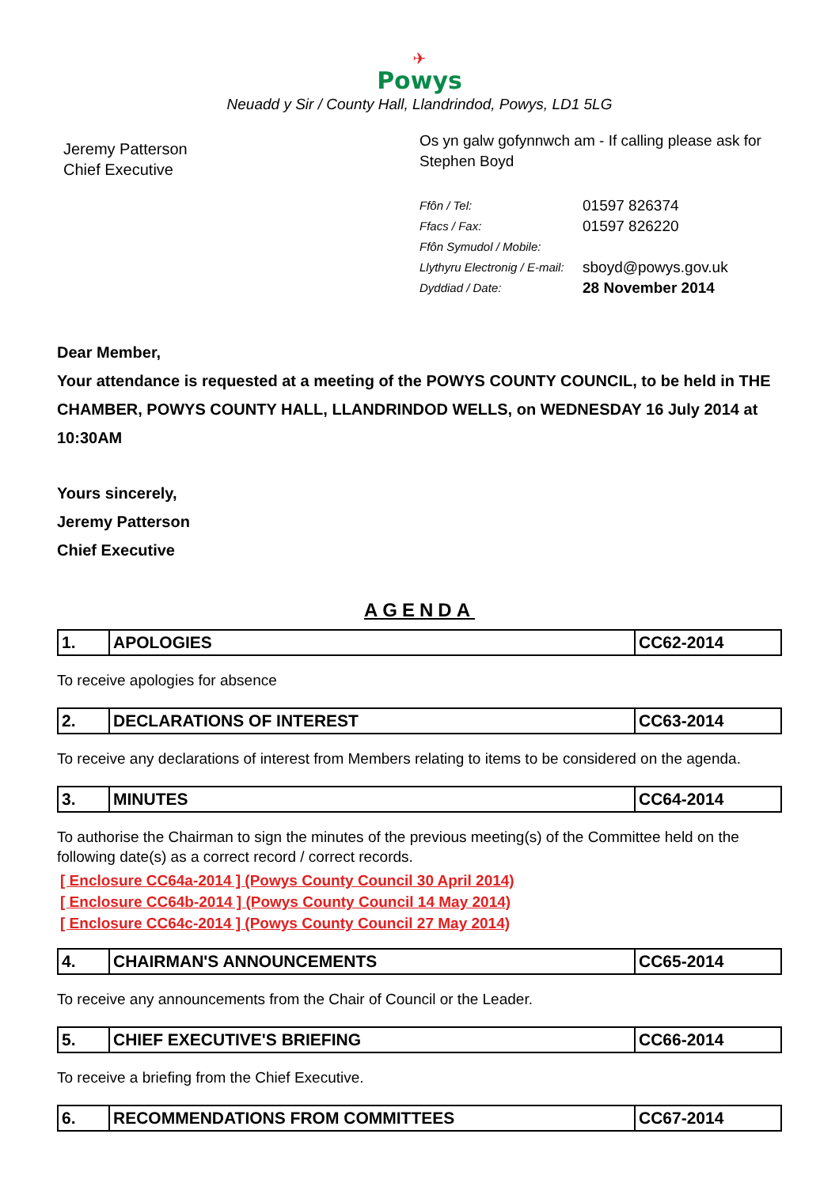✈
Powys
Neuadd y Sir / County Hall, Llandrindod, Powys, LD1 5LG
Jeremy Patterson
Chief Executive
Os yn galw gofynnwch am - If calling please ask for
Stephen Boyd
| Ffôn / Tel: | 01597 826374 |
| Ffacs / Fax: | 01597 826220 |
| Ffôn Symudol / Mobile: | |
| Llythyru Electronig / E-mail: | sboyd@powys.gov.uk |
| Dyddiad / Date: | 28 November 2014 |
Dear Member,
Your attendance is requested at a meeting of the POWYS COUNTY COUNCIL, to be held in THE CHAMBER, POWYS COUNTY HALL, LLANDRINDOD WELLS, on WEDNESDAY 16 July 2014 at 10:30AM
Yours sincerely,
Jeremy Patterson
Chief Executive
AGENDA
| 1. | APOLOGIES | CC62-2014 |
To receive apologies for absence
| 2. | DECLARATIONS OF INTEREST | CC63-2014 |
To receive any declarations of interest from Members relating to items to be considered on the agenda.
| 3. | MINUTES | CC64-2014 |
To authorise the Chairman to sign the minutes of the previous meeting(s) of the Committee held on the following date(s) as a correct record / correct records.
[ Enclosure CC64a-2014 ] (Powys County Council 30 April 2014)
[ Enclosure CC64b-2014 ] (Powys County Council 14 May 2014)
[ Enclosure CC64c-2014 ] (Powys County Council 27 May 2014)
| 4. | CHAIRMAN'S ANNOUNCEMENTS | CC65-2014 |
To receive any announcements from the Chair of Council or the Leader.
| 5. | CHIEF EXECUTIVE'S BRIEFING | CC66-2014 |
To receive a briefing from the Chief Executive.
| 6. | RECOMMENDATIONS FROM COMMITTEES | CC67-2014 |